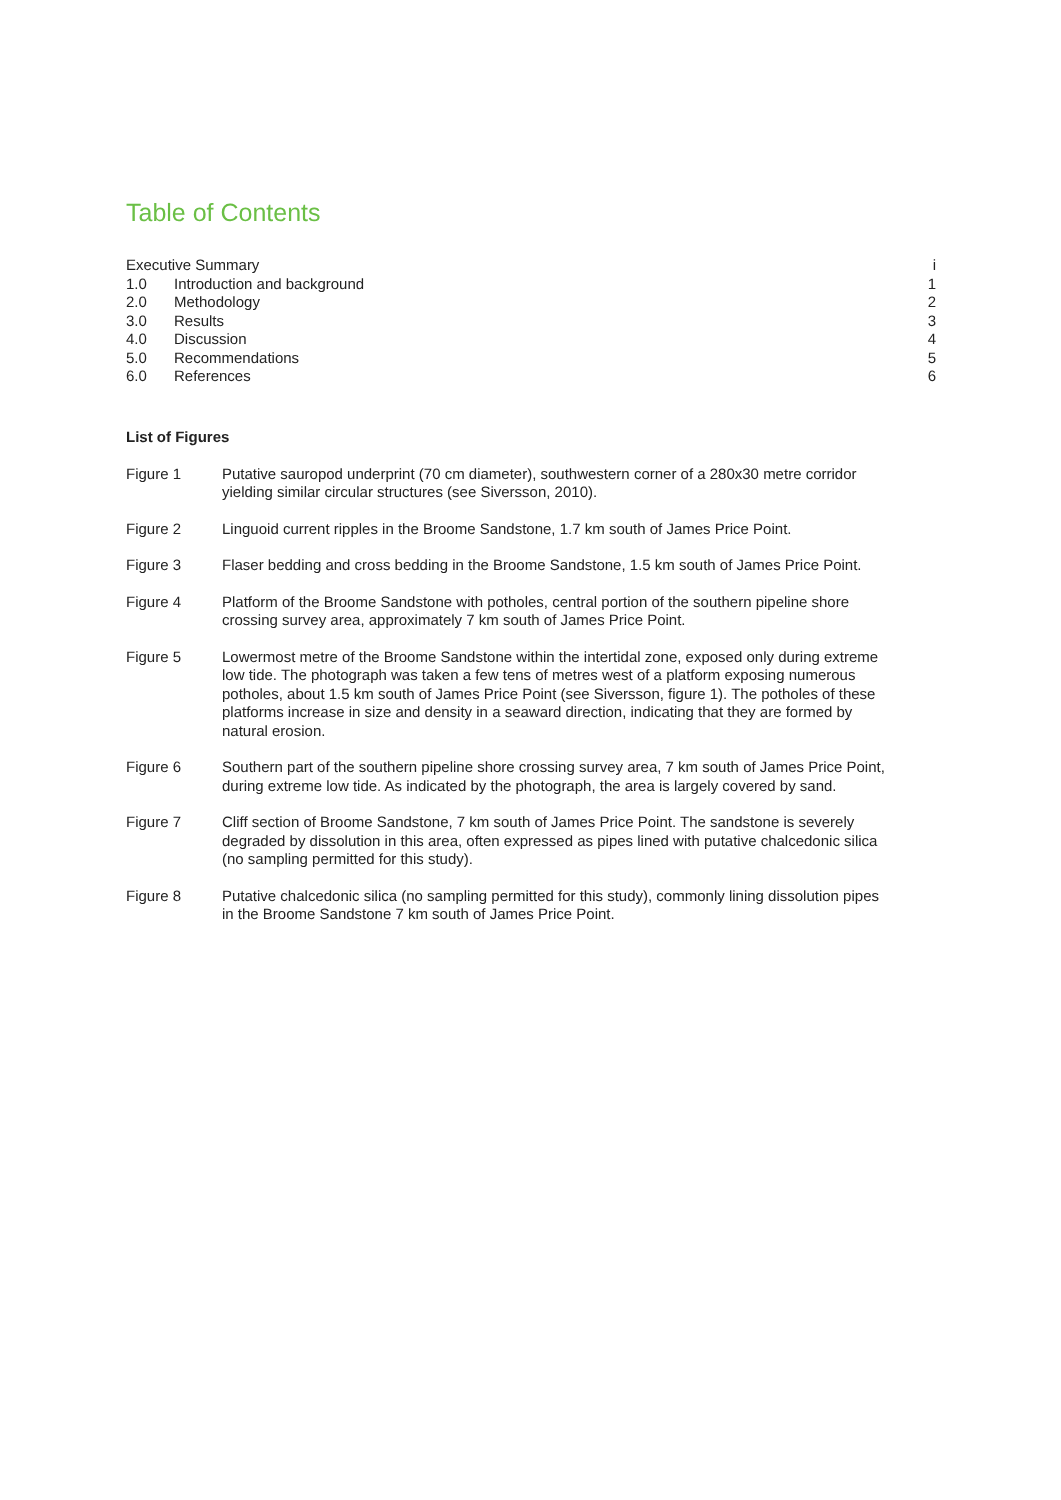Table of Contents
Executive Summary i
1.0 Introduction and background 1
2.0 Methodology 2
3.0 Results 3
4.0 Discussion 4
5.0 Recommendations 5
6.0 References 6
List of Figures
Figure 1 Putative sauropod underprint (70 cm diameter), southwestern corner of a 280x30 metre corridor yielding similar circular structures (see Siversson, 2010).
Figure 2 Linguoid current ripples in the Broome Sandstone, 1.7 km south of James Price Point.
Figure 3 Flaser bedding and cross bedding in the Broome Sandstone, 1.5 km south of James Price Point.
Figure 4 Platform of the Broome Sandstone with potholes, central portion of the southern pipeline shore crossing survey area, approximately 7 km south of James Price Point.
Figure 5 Lowermost metre of the Broome Sandstone within the intertidal zone, exposed only during extreme low tide. The photograph was taken a few tens of metres west of a platform exposing numerous potholes, about 1.5 km south of James Price Point (see Siversson, figure 1). The potholes of these platforms increase in size and density in a seaward direction, indicating that they are formed by natural erosion.
Figure 6 Southern part of the southern pipeline shore crossing survey area, 7 km south of James Price Point, during extreme low tide. As indicated by the photograph, the area is largely covered by sand.
Figure 7 Cliff section of Broome Sandstone, 7 km south of James Price Point. The sandstone is severely degraded by dissolution in this area, often expressed as pipes lined with putative chalcedonic silica (no sampling permitted for this study).
Figure 8 Putative chalcedonic silica (no sampling permitted for this study), commonly lining dissolution pipes in the Broome Sandstone 7 km south of James Price Point.